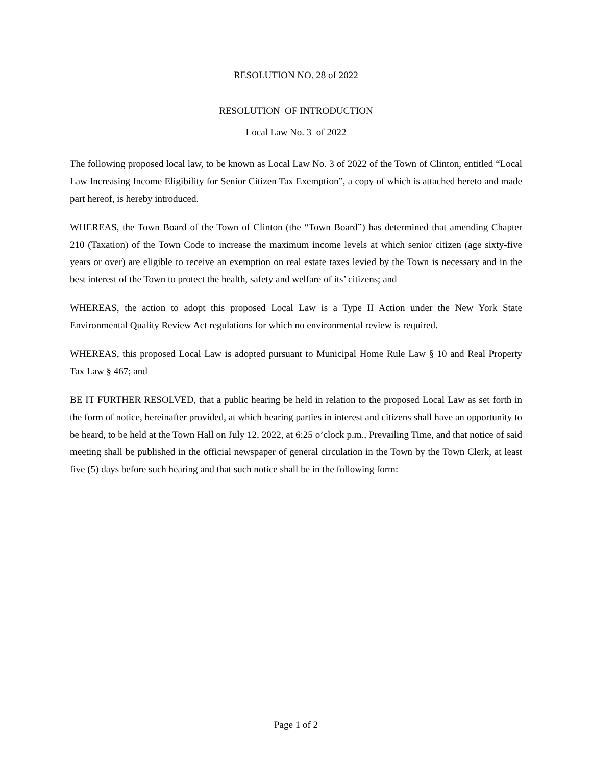RESOLUTION NO. 28 of 2022
RESOLUTION OF INTRODUCTION
Local Law No. 3 of 2022
The following proposed local law, to be known as Local Law No. 3 of 2022 of the Town of Clinton, entitled “Local Law Increasing Income Eligibility for Senior Citizen Tax Exemption”, a copy of which is attached hereto and made part hereof, is hereby introduced.
WHEREAS, the Town Board of the Town of Clinton (the “Town Board”) has determined that amending Chapter 210 (Taxation) of the Town Code to increase the maximum income levels at which senior citizen (age sixty-five years or over) are eligible to receive an exemption on real estate taxes levied by the Town is necessary and in the best interest of the Town to protect the health, safety and welfare of its’ citizens; and
WHEREAS, the action to adopt this proposed Local Law is a Type II Action under the New York State Environmental Quality Review Act regulations for which no environmental review is required.
WHEREAS, this proposed Local Law is adopted pursuant to Municipal Home Rule Law § 10 and Real Property Tax Law § 467; and
BE IT FURTHER RESOLVED, that a public hearing be held in relation to the proposed Local Law as set forth in the form of notice, hereinafter provided, at which hearing parties in interest and citizens shall have an opportunity to be heard, to be held at the Town Hall on July 12, 2022, at 6:25 o’clock p.m., Prevailing Time, and that notice of said meeting shall be published in the official newspaper of general circulation in the Town by the Town Clerk, at least five (5) days before such hearing and that such notice shall be in the following form:
Page 1 of 2